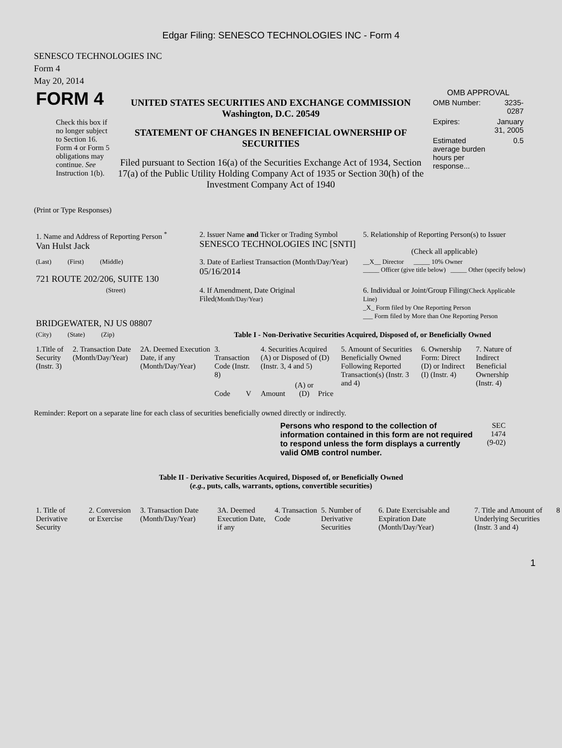Edgar Filing: SENESCO TECHNOLOGIES INC - Form 4
SENESCO TECHNOLOGIES INC
Form 4
May 20, 2014
| FORM 4 Check this box if no longer subject to Section 16. Form 4 or Form 5 obligations may continue. See Instruction 1(b). | UNITED STATES SECURITIES AND EXCHANGE COMMISSION Washington, D.C. 20549 STATEMENT OF CHANGES IN BENEFICIAL OWNERSHIP OF SECURITIES Filed pursuant to Section 16(a) of the Securities Exchange Act of 1934, Section 17(a) of the Public Utility Holding Company Act of 1935 or Section 30(h) of the Investment Company Act of 1940 | OMB APPROVAL / OMB Number: / 3235-0287 / / Expires: / January 31, 2005 / / Estimated average burden hours per response... / 0.5 / |
(Print or Type Responses)
| 1. Name and Address of Reporting Person <sup>*</sup> Van Hulst Jack | 2. Issuer Name and Ticker or Trading Symbol SENESCO TECHNOLOGIES INC [SNTI] | 5. Relationship of Reporting Person(s) to Issuer (Check all applicable) |
| (Last) (First) (Middle) 721 ROUTE 202/206, SUITE 130 | 3. Date of Earliest Transaction (Month/Day/Year) 05/16/2014 | __X__ Director _____ 10% Owner _____ Officer (give title below) _____ Other (specify below) |
| (Street) BRIDGEWATER, NJ US 08807 | 4. If Amendment, Date Original Filed (Month/Day/Year) | 6. Individual or Joint/Group Filing (Check Applicable Line) _X_ Form filed by One Reporting Person ___ Form filed by More than One Reporting Person |
| (City) (State) (Zip) | Table I - Non-Derivative Securities Acquired, Disposed of, or Beneficially Owned | |
| 1.Title of Security (Instr. 3) | 2. Transaction Date (Month/Day/Year) | 2A. Deemed Execution Date, if any (Month/Day/Year) | 3. Transaction Code (Instr. 8) | | 4. Securities Acquired (A) or Disposed of (D) (Instr. 3, 4 and 5) | | | 5. Amount of Securities Beneficially Owned Following Reported Transaction(s) (Instr. 3 and 4) | 6. Ownership Form: Direct (D) or Indirect (I) (Instr. 4) | 7. Nature of Indirect Beneficial Ownership (Instr. 4) |
| | | | Code | V | Amount | (A) or (D) | Price | | | |
Reminder: Report on a separate line for each class of securities beneficially owned directly or indirectly.
| Persons who respond to the collection of information contained in this form are not required to respond unless the form displays a currently valid OMB control number. | SEC 1474 (9-02) |
Table II - Derivative Securities Acquired, Disposed of, or Beneficially Owned
(e.g., puts, calls, warrants, options, convertible securities)
| 1. Title of Derivative Security | 2. Conversion or Exercise | 3. Transaction Date (Month/Day/Year) | 3A. Deemed Execution Date, if any | 4. Transaction Code | 5. Number of Derivative Securities | 6. Date Exercisable and Expiration Date (Month/Day/Year) | 7. Title and Amount of Underlying Securities (Instr. 3 and 4) | 8 |
1